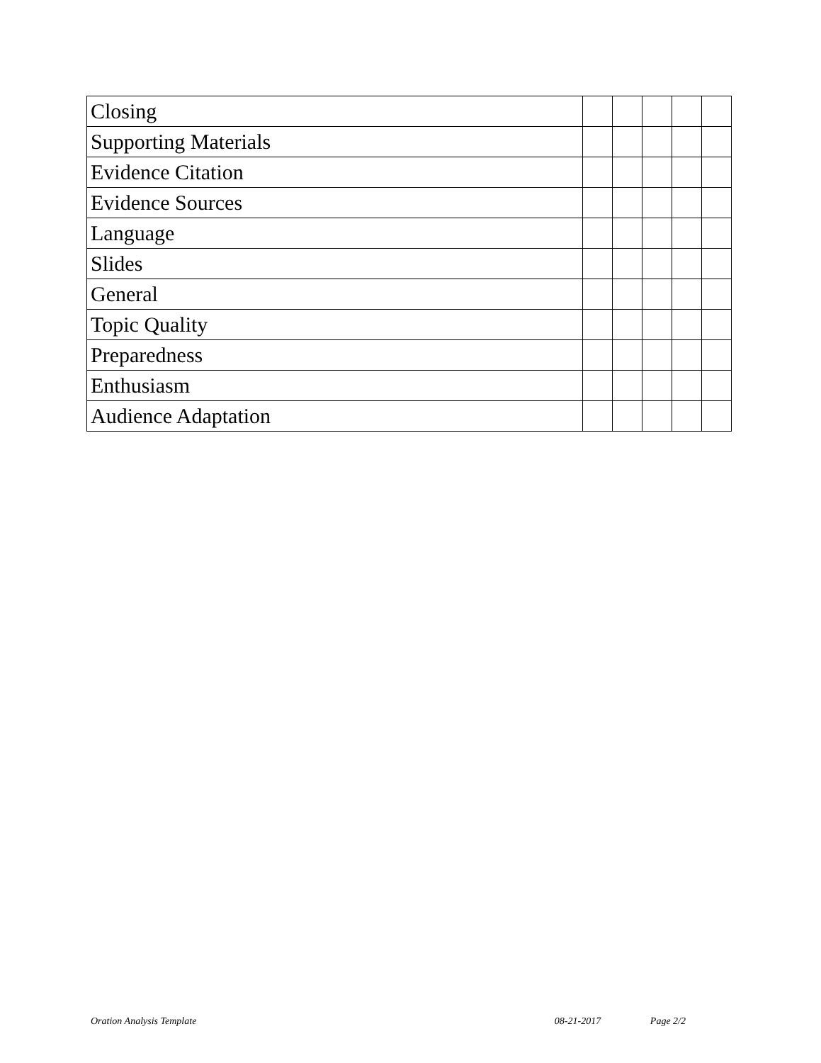| Closing | | | | | |
| Supporting Materials | | | | | |
| Evidence Citation | | | | | |
| Evidence Sources | | | | | |
| Language | | | | | |
| Slides | | | | | |
| General | | | | | |
| Topic Quality | | | | | |
| Preparedness | | | | | |
| Enthusiasm | | | | | |
| Audience Adaptation | | | | | |
Oration Analysis Template 08-21-2017 Page 2/2